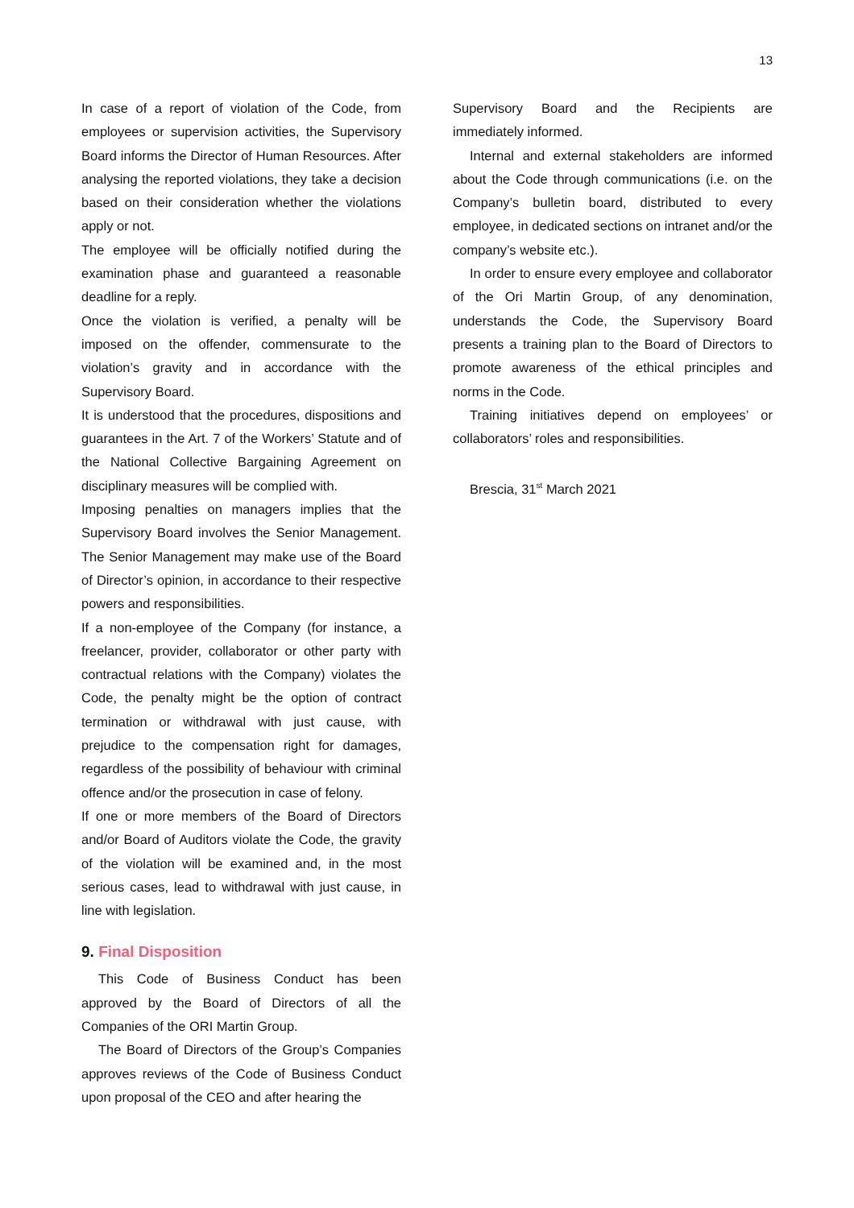13
In case of a report of violation of the Code, from employees or supervision activities, the Supervisory Board informs the Director of Human Resources. After analysing the reported violations, they take a decision based on their consideration whether the violations apply or not.
The employee will be officially notified during the examination phase and guaranteed a reasonable deadline for a reply.
Once the violation is verified, a penalty will be imposed on the offender, commensurate to the violation’s gravity and in accordance with the Supervisory Board.
It is understood that the procedures, dispositions and guarantees in the Art. 7 of the Workers’ Statute and of the National Collective Bargaining Agreement on disciplinary measures will be complied with.
Imposing penalties on managers implies that the Supervisory Board involves the Senior Management. The Senior Management may make use of the Board of Director’s opinion, in accordance to their respective powers and responsibilities.
If a non-employee of the Company (for instance, a freelancer, provider, collaborator or other party with contractual relations with the Company) violates the Code, the penalty might be the option of contract termination or withdrawal with just cause, with prejudice to the compensation right for damages, regardless of the possibility of behaviour with criminal offence and/or the prosecution in case of felony.
If one or more members of the Board of Directors and/or Board of Auditors violate the Code, the gravity of the violation will be examined and, in the most serious cases, lead to withdrawal with just cause, in line with legislation.
9. Final Disposition
This Code of Business Conduct has been approved by the Board of Directors of all the Companies of the ORI Martin Group.
The Board of Directors of the Group’s Companies approves reviews of the Code of Business Conduct upon proposal of the CEO and after hearing the
Supervisory Board and the Recipients are immediately informed.
Internal and external stakeholders are informed about the Code through communications (i.e. on the Company’s bulletin board, distributed to every employee, in dedicated sections on intranet and/or the company’s website etc.).
In order to ensure every employee and collaborator of the Ori Martin Group, of any denomination, understands the Code, the Supervisory Board presents a training plan to the Board of Directors to promote awareness of the ethical principles and norms in the Code.
Training initiatives depend on employees’ or collaborators’ roles and responsibilities.
Brescia, 31<sup>st</sup> March 2021